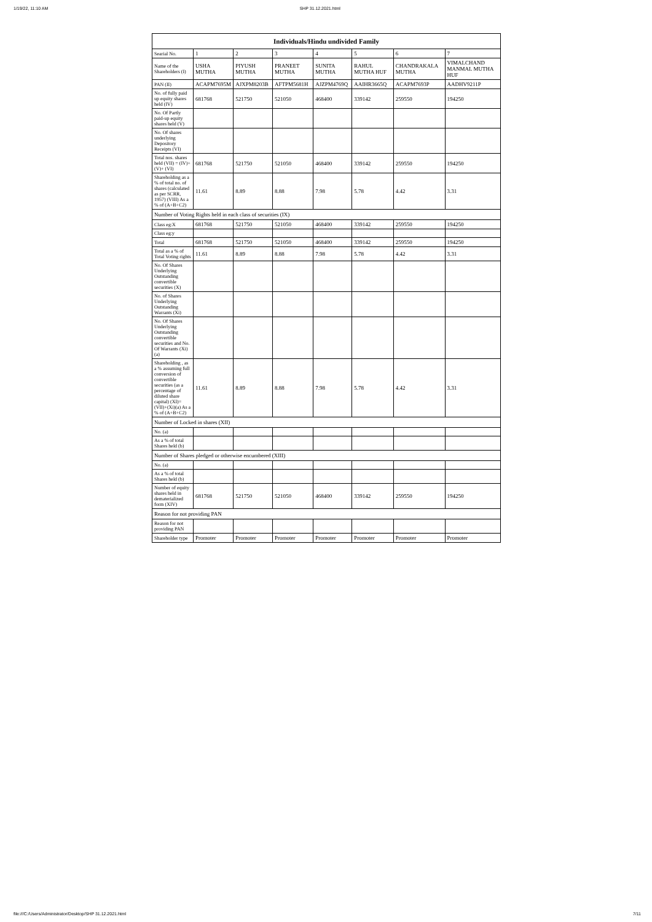1/19/22, 11:10 AM SHP 31.12.2021.html
| Individuals/Hindu undivided Family | | | | | | | |
| --- | --- | --- | --- | --- | --- | --- | --- |
| Searial No. | 1 | 2 | 3 | 4 | 5 | 6 | 7 |
| Name of the Shareholders (I) | USHA MUTHA | PIYUSH MUTHA | PRANEET MUTHA | SUNITA MUTHA | RAHUL MUTHA HUF | CHANDRAKALA MUTHA | VIMALCHAND MANMAL MUTHA HUF |
| PAN (II) | ACAPM7695M | AJXPM8203B | AFTPM5681H | AJZPM4769Q | AAIHR3665Q | ACAPM7693P | AADHV9211P |
| No. of fully paid up equity shares held (IV) | 681768 | 521750 | 521050 | 468400 | 339142 | 259550 | 194250 |
| No. Of Partly paid-up equity shares held (V) | | | | | | | |
| No. Of shares underlying Depository Receipts (VI) | | | | | | | |
| Total nos. shares held (VII) = (IV)+(V)+ (VI) | 681768 | 521750 | 521050 | 468400 | 339142 | 259550 | 194250 |
| Shareholding as a % of total no. of shares (calculated as per SCRR, 1957) (VIII) As a % of (A+B+C2) | 11.61 | 8.89 | 8.88 | 7.98 | 5.78 | 4.42 | 3.31 |
| Number of Voting Rights held in each class of securities (IX) | | | | | | | |
| Class eg:X | 681768 | 521750 | 521050 | 468400 | 339142 | 259550 | 194250 |
| Class eg:y | | | | | | | |
| Total | 681768 | 521750 | 521050 | 468400 | 339142 | 259550 | 194250 |
| Total as a % of Total Voting rights | 11.61 | 8.89 | 8.88 | 7.98 | 5.78 | 4.42 | 3.31 |
| No. Of Shares Underlying Outstanding convertible securities (X) | | | | | | | |
| No. of Shares Underlying Outstanding Warrants (Xi) | | | | | | | |
| No. Of Shares Underlying Outstanding convertible securities and No. Of Warrants (Xi) (a) | | | | | | | |
| Shareholding , as a % assuming full conversion of convertible securities (as a percentage of diluted share capital) (XI)= (VII)+(Xi)(a) As a % of (A+B+C2) | 11.61 | 8.89 | 8.88 | 7.98 | 5.78 | 4.42 | 3.31 |
| Number of Locked in shares (XII) | | | | | | | |
| No. (a) | | | | | | | |
| As a % of total Shares held (b) | | | | | | | |
| Number of Shares pledged or otherwise encumbered (XIII) | | | | | | | |
| No. (a) | | | | | | | |
| As a % of total Shares held (b) | | | | | | | |
| Number of equity shares held in dematerialized form (XIV) | 681768 | 521750 | 521050 | 468400 | 339142 | 259550 | 194250 |
| Reason for not providing PAN | | | | | | | |
| Reason for not providing PAN | | | | | | | |
| Shareholder type | Promoter | Promoter | Promoter | Promoter | Promoter | Promoter | Promoter |
file:///C:/Users/Administrator/Desktop/SHP 31.12.2021.html 7/11